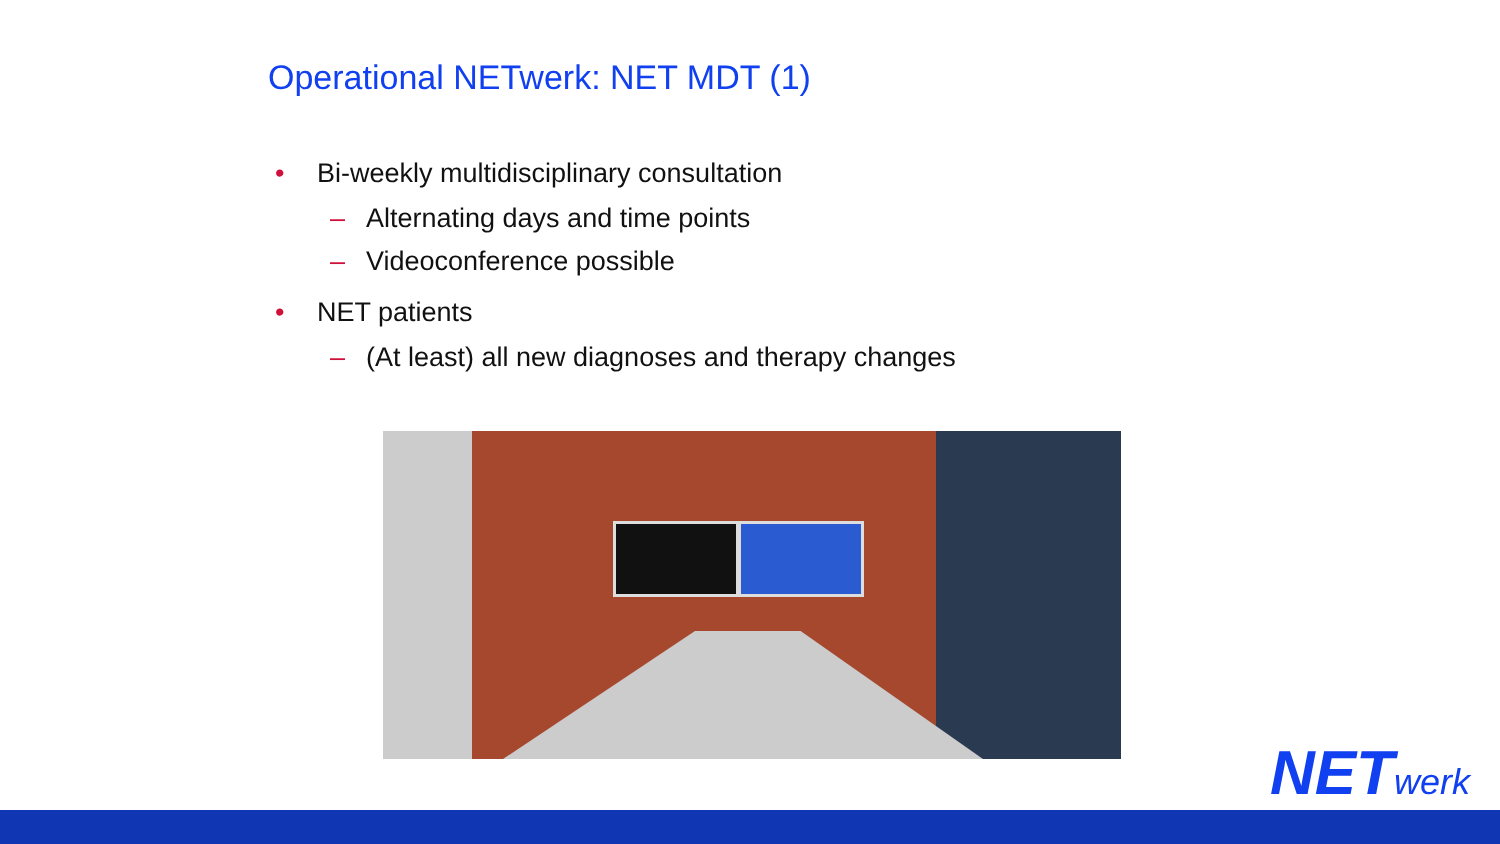Operational NETwerk: NET MDT (1)
• Bi-weekly multidisciplinary consultation
– Alternating days and time points
– Videoconference possible
• NET patients
– (At least) all new diagnoses and therapy changes
NETwerk